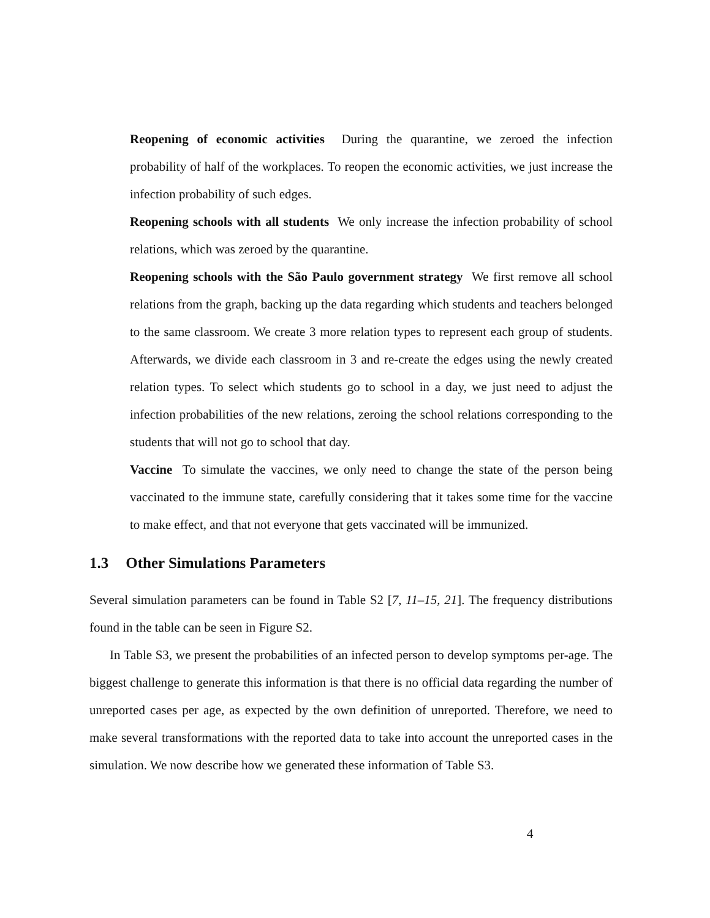Reopening of economic activities During the quarantine, we zeroed the infection probability of half of the workplaces. To reopen the economic activities, we just increase the infection probability of such edges.
Reopening schools with all students We only increase the infection probability of school relations, which was zeroed by the quarantine.
Reopening schools with the São Paulo government strategy We first remove all school relations from the graph, backing up the data regarding which students and teachers belonged to the same classroom. We create 3 more relation types to represent each group of students. Afterwards, we divide each classroom in 3 and re-create the edges using the newly created relation types. To select which students go to school in a day, we just need to adjust the infection probabilities of the new relations, zeroing the school relations corresponding to the students that will not go to school that day.
Vaccine To simulate the vaccines, we only need to change the state of the person being vaccinated to the immune state, carefully considering that it takes some time for the vaccine to make effect, and that not everyone that gets vaccinated will be immunized.
1.3 Other Simulations Parameters
Several simulation parameters can be found in Table S2 [7, 11–15, 21]. The frequency distributions found in the table can be seen in Figure S2.
In Table S3, we present the probabilities of an infected person to develop symptoms per-age. The biggest challenge to generate this information is that there is no official data regarding the number of unreported cases per age, as expected by the own definition of unreported. Therefore, we need to make several transformations with the reported data to take into account the unreported cases in the simulation. We now describe how we generated these information of Table S3.
4